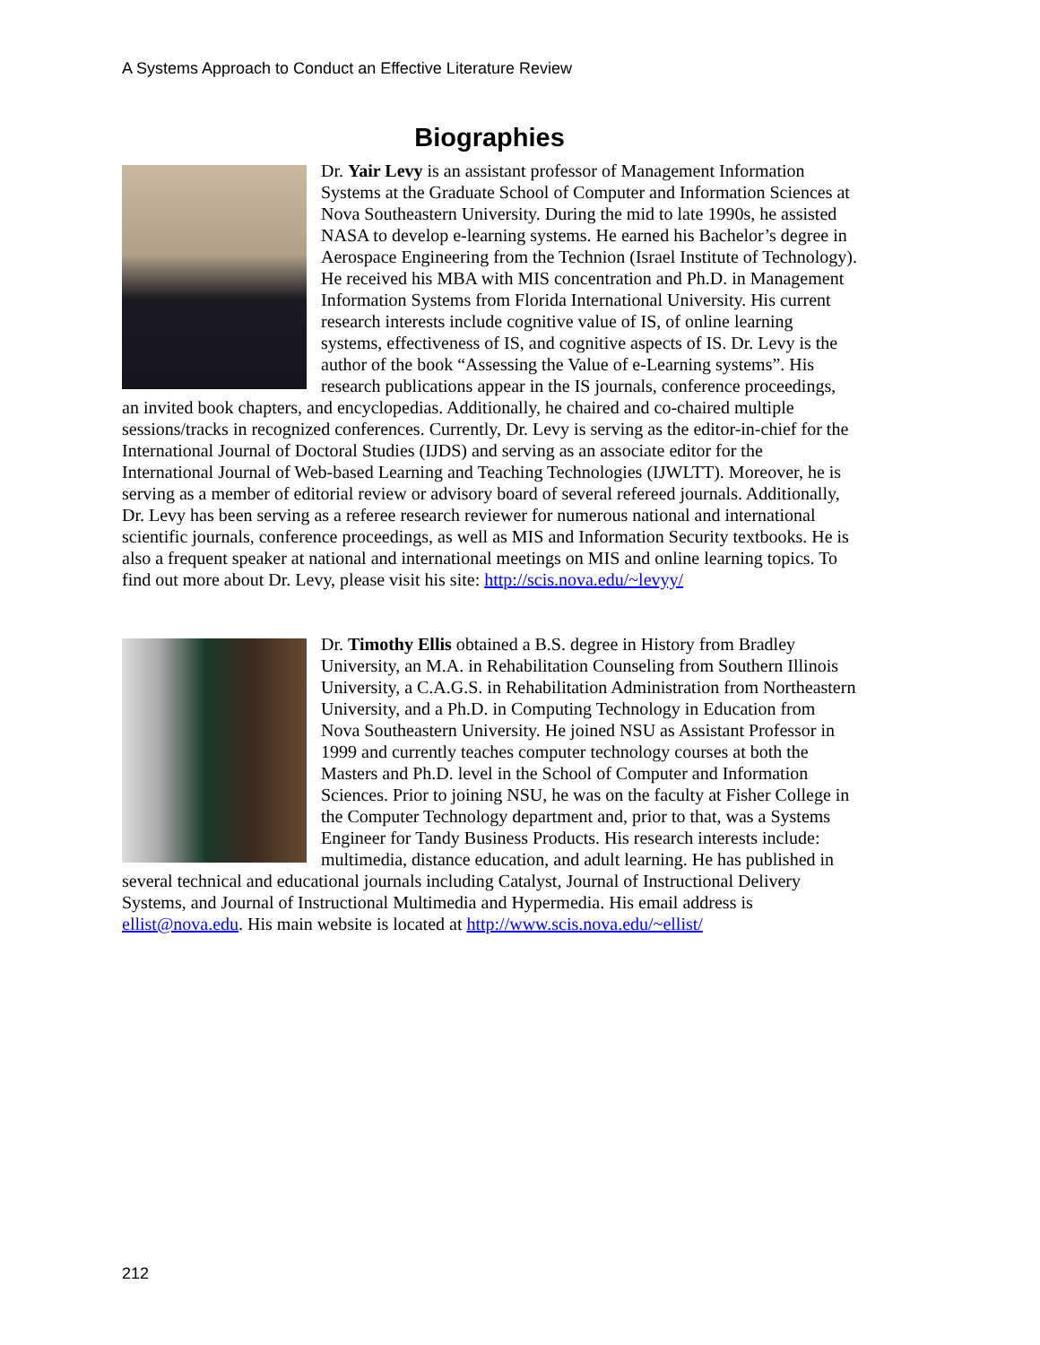A Systems Approach to Conduct an Effective Literature Review
Biographies
Dr. Yair Levy is an assistant professor of Management Information Systems at the Graduate School of Computer and Information Sciences at Nova Southeastern University. During the mid to late 1990s, he assisted NASA to develop e-learning systems. He earned his Bachelor’s degree in Aerospace Engineering from the Technion (Israel Institute of Technology). He received his MBA with MIS concentration and Ph.D. in Management Information Systems from Florida International University. His current research interests include cognitive value of IS, of online learning systems, effectiveness of IS, and cognitive aspects of IS. Dr. Levy is the author of the book “Assessing the Value of e-Learning systems”. His research publications appear in the IS journals, conference proceedings, an invited book chapters, and encyclopedias. Additionally, he chaired and co-chaired multiple sessions/tracks in recognized conferences. Currently, Dr. Levy is serving as the editor-in-chief for the International Journal of Doctoral Studies (IJDS) and serving as an associate editor for the International Journal of Web-based Learning and Teaching Technologies (IJWLTT). Moreover, he is serving as a member of editorial review or advisory board of several refereed journals. Additionally, Dr. Levy has been serving as a referee research reviewer for numerous national and international scientific journals, conference proceedings, as well as MIS and Information Security textbooks. He is also a frequent speaker at national and international meetings on MIS and online learning topics. To find out more about Dr. Levy, please visit his site: http://scis.nova.edu/~levyy/
Dr. Timothy Ellis obtained a B.S. degree in History from Bradley University, an M.A. in Rehabilitation Counseling from Southern Illinois University, a C.A.G.S. in Rehabilitation Administration from Northeastern University, and a Ph.D. in Computing Technology in Education from Nova Southeastern University. He joined NSU as Assistant Professor in 1999 and currently teaches computer technology courses at both the Masters and Ph.D. level in the School of Computer and Information Sciences. Prior to joining NSU, he was on the faculty at Fisher College in the Computer Technology department and, prior to that, was a Systems Engineer for Tandy Business Products. His research interests include: multimedia, distance education, and adult learning. He has published in several technical and educational journals including Catalyst, Journal of Instructional Delivery Systems, and Journal of Instructional Multimedia and Hypermedia. His email address is ellist@nova.edu. His main website is located at http://www.scis.nova.edu/~ellist/
212